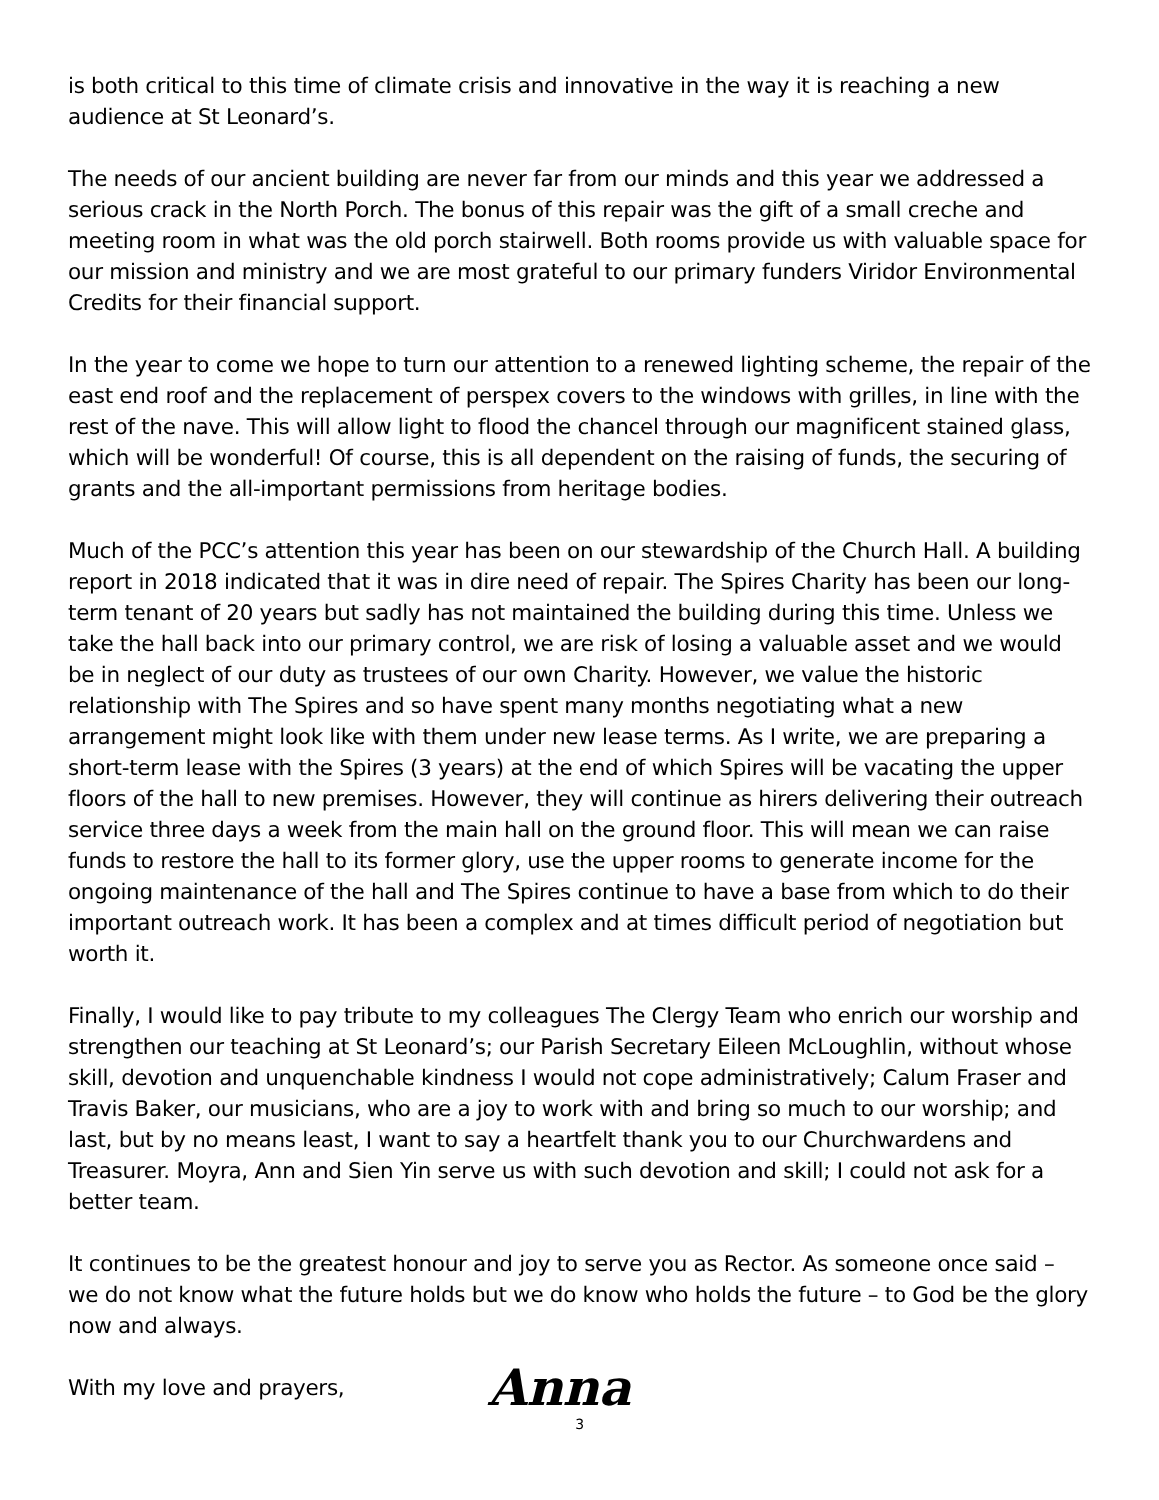is both critical to this time of climate crisis and innovative in the way it is reaching a new audience at St Leonard’s.
The needs of our ancient building are never far from our minds and this year we addressed a serious crack in the North Porch. The bonus of this repair was the gift of a small creche and meeting room in what was the old porch stairwell. Both rooms provide us with valuable space for our mission and ministry and we are most grateful to our primary funders Viridor Environmental Credits for their financial support.
In the year to come we hope to turn our attention to a renewed lighting scheme, the repair of the east end roof and the replacement of perspex covers to the windows with grilles, in line with the rest of the nave. This will allow light to flood the chancel through our magnificent stained glass, which will be wonderful! Of course, this is all dependent on the raising of funds, the securing of grants and the all-important permissions from heritage bodies.
Much of the PCC’s attention this year has been on our stewardship of the Church Hall. A building report in 2018 indicated that it was in dire need of repair. The Spires Charity has been our long-term tenant of 20 years but sadly has not maintained the building during this time. Unless we take the hall back into our primary control, we are risk of losing a valuable asset and we would be in neglect of our duty as trustees of our own Charity. However, we value the historic relationship with The Spires and so have spent many months negotiating what a new arrangement might look like with them under new lease terms. As I write, we are preparing a short-term lease with the Spires (3 years) at the end of which Spires will be vacating the upper floors of the hall to new premises. However, they will continue as hirers delivering their outreach service three days a week from the main hall on the ground floor. This will mean we can raise funds to restore the hall to its former glory, use the upper rooms to generate income for the ongoing maintenance of the hall and The Spires continue to have a base from which to do their important outreach work. It has been a complex and at times difficult period of negotiation but worth it.
Finally, I would like to pay tribute to my colleagues The Clergy Team who enrich our worship and strengthen our teaching at St Leonard’s; our Parish Secretary Eileen McLoughlin, without whose skill, devotion and unquenchable kindness I would not cope administratively; Calum Fraser and Travis Baker, our musicians, who are a joy to work with and bring so much to our worship; and last, but by no means least, I want to say a heartfelt thank you to our Churchwardens and Treasurer. Moyra, Ann and Sien Yin serve us with such devotion and skill; I could not ask for a better team.
It continues to be the greatest honour and joy to serve you as Rector. As someone once said – we do not know what the future holds but we do know who holds the future – to God be the glory now and always.
With my love and prayers, Anna
3